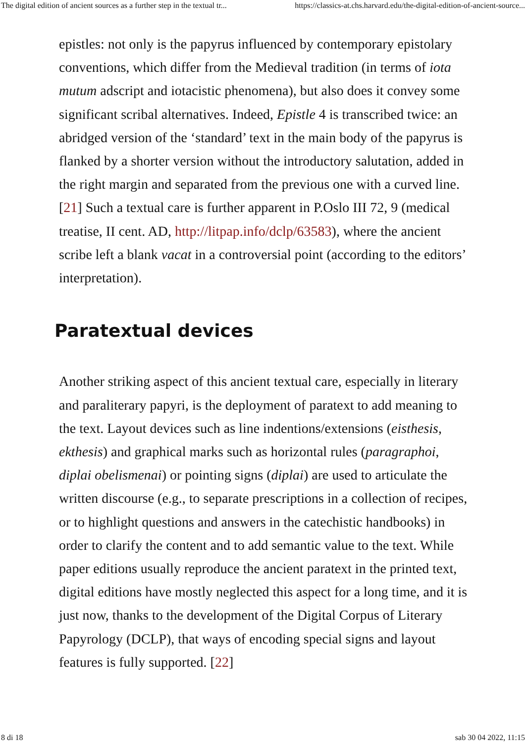The digital edition of ancient sources as a further step in the textual tr... https://classics-at.chs.harvard.edu/the-digital-edition-of-ancient-source...
epistles: not only is the papyrus influenced by contemporary epistolary conventions, which differ from the Medieval tradition (in terms of iota mutum adscript and iotacistic phenomena), but also does it convey some significant scribal alternatives. Indeed, Epistle 4 is transcribed twice: an abridged version of the ‘standard’ text in the main body of the papyrus is flanked by a shorter version without the introductory salutation, added in the right margin and separated from the previous one with a curved line. [21] Such a textual care is further apparent in P.Oslo III 72, 9 (medical treatise, II cent. AD, http://litpap.info/dclp/63583), where the ancient scribe left a blank vacat in a controversial point (according to the editors’ interpretation).
Paratextual devices
Another striking aspect of this ancient textual care, especially in literary and paraliterary papyri, is the deployment of paratext to add meaning to the text. Layout devices such as line indentions/extensions (eisthesis, ekthesis) and graphical marks such as horizontal rules (paragraphoi, diplai obelismenai) or pointing signs (diplai) are used to articulate the written discourse (e.g., to separate prescriptions in a collection of recipes, or to highlight questions and answers in the catechistic handbooks) in order to clarify the content and to add semantic value to the text. While paper editions usually reproduce the ancient paratext in the printed text, digital editions have mostly neglected this aspect for a long time, and it is just now, thanks to the development of the Digital Corpus of Literary Papyrology (DCLP), that ways of encoding special signs and layout features is fully supported. [22]
8 di 18 sab 30 04 2022, 11:15